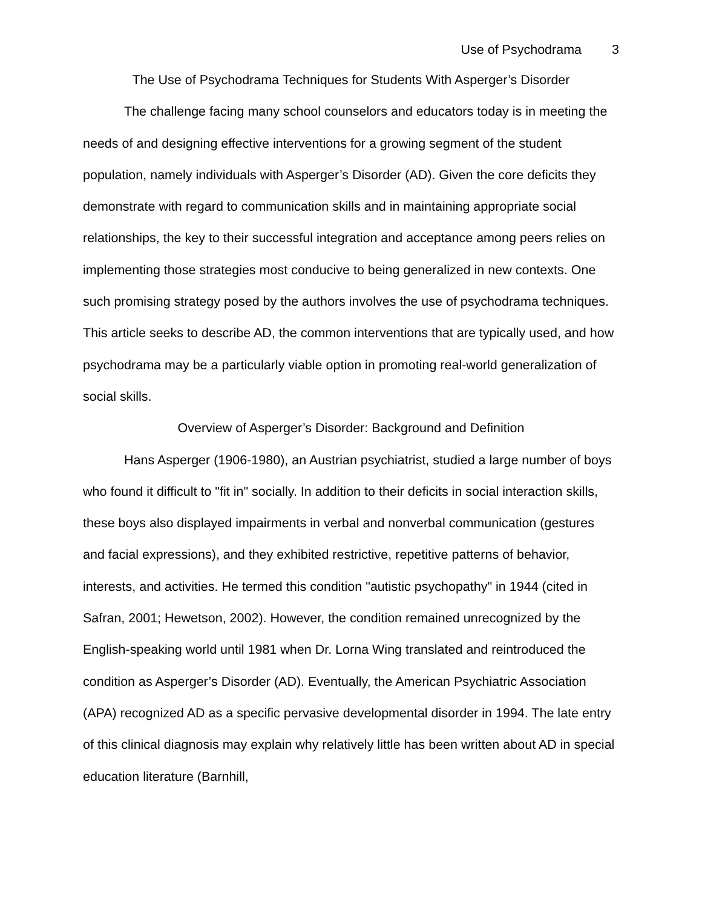Use of Psychodrama 3
The Use of Psychodrama Techniques for Students With Asperger’s Disorder
The challenge facing many school counselors and educators today is in meeting the needs of and designing effective interventions for a growing segment of the student population, namely individuals with Asperger’s Disorder (AD). Given the core deficits they demonstrate with regard to communication skills and in maintaining appropriate social relationships, the key to their successful integration and acceptance among peers relies on implementing those strategies most conducive to being generalized in new contexts. One such promising strategy posed by the authors involves the use of psychodrama techniques. This article seeks to describe AD, the common interventions that are typically used, and how psychodrama may be a particularly viable option in promoting real-world generalization of social skills.
Overview of Asperger’s Disorder: Background and Definition
Hans Asperger (1906-1980), an Austrian psychiatrist, studied a large number of boys who found it difficult to "fit in" socially. In addition to their deficits in social interaction skills, these boys also displayed impairments in verbal and nonverbal communication (gestures and facial expressions), and they exhibited restrictive, repetitive patterns of behavior, interests, and activities. He termed this condition "autistic psychopathy" in 1944 (cited in Safran, 2001; Hewetson, 2002). However, the condition remained unrecognized by the English-speaking world until 1981 when Dr. Lorna Wing translated and reintroduced the condition as Asperger’s Disorder (AD). Eventually, the American Psychiatric Association (APA) recognized AD as a specific pervasive developmental disorder in 1994. The late entry of this clinical diagnosis may explain why relatively little has been written about AD in special education literature (Barnhill,